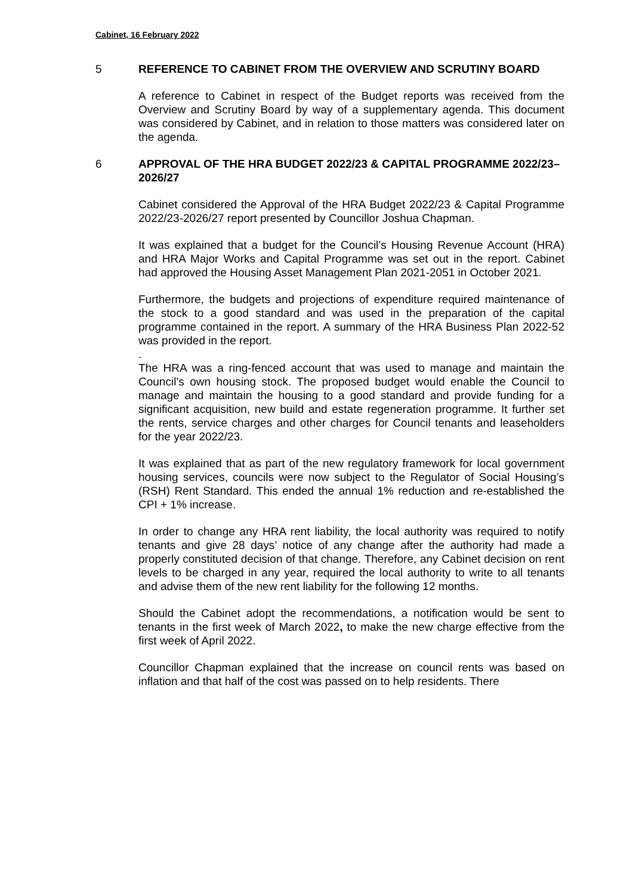Cabinet, 16 February 2022
5 REFERENCE TO CABINET FROM THE OVERVIEW AND SCRUTINY BOARD
A reference to Cabinet in respect of the Budget reports was received from the Overview and Scrutiny Board by way of a supplementary agenda. This document was considered by Cabinet, and in relation to those matters was considered later on the agenda.
6 APPROVAL OF THE HRA BUDGET 2022/23 & CAPITAL PROGRAMME 2022/23–2026/27
Cabinet considered the Approval of the HRA Budget 2022/23 & Capital Programme 2022/23-2026/27 report presented by Councillor Joshua Chapman.
It was explained that a budget for the Council’s Housing Revenue Account (HRA) and HRA Major Works and Capital Programme was set out in the report. Cabinet had approved the Housing Asset Management Plan 2021-2051 in October 2021.
Furthermore, the budgets and projections of expenditure required maintenance of the stock to a good standard and was used in the preparation of the capital programme contained in the report. A summary of the HRA Business Plan 2022-52 was provided in the report.
.
The HRA was a ring-fenced account that was used to manage and maintain the Council’s own housing stock. The proposed budget would enable the Council to manage and maintain the housing to a good standard and provide funding for a significant acquisition, new build and estate regeneration programme. It further set the rents, service charges and other charges for Council tenants and leaseholders for the year 2022/23.
It was explained that as part of the new regulatory framework for local government housing services, councils were now subject to the Regulator of Social Housing’s (RSH) Rent Standard. This ended the annual 1% reduction and re-established the CPI + 1% increase.
In order to change any HRA rent liability, the local authority was required to notify tenants and give 28 days’ notice of any change after the authority had made a properly constituted decision of that change. Therefore, any Cabinet decision on rent levels to be charged in any year, required the local authority to write to all tenants and advise them of the new rent liability for the following 12 months.
Should the Cabinet adopt the recommendations, a notification would be sent to tenants in the first week of March 2022, to make the new charge effective from the first week of April 2022.
Councillor Chapman explained that the increase on council rents was based on inflation and that half of the cost was passed on to help residents. There